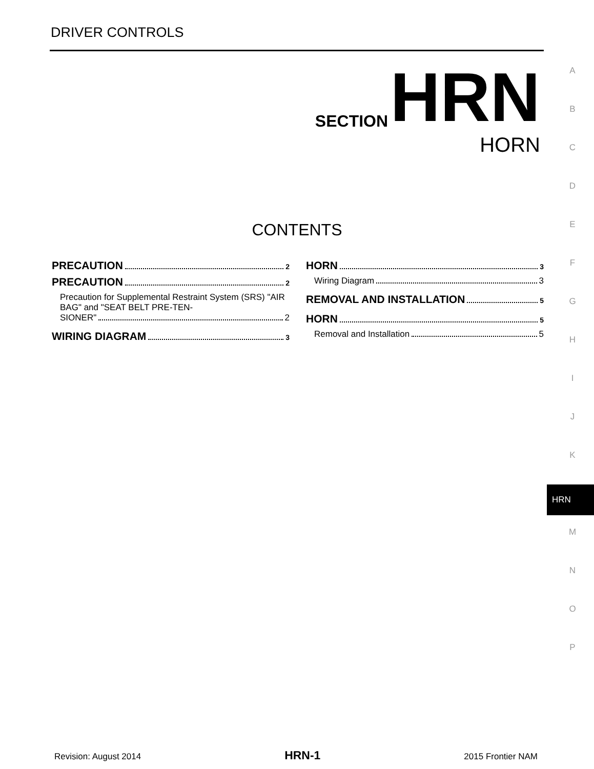DRIVER CONTROLS
SECTION HRN
HORN
CONTENTS
PRECAUTION 2
PRECAUTION 2
Precaution for Supplemental Restraint System (SRS) "AIR BAG" and "SEAT BELT PRE-TEN-
SIONER" 2
WIRING DIAGRAM 3
HORN 3
Wiring Diagram 3
REMOVAL AND INSTALLATION 5
HORN 5
Removal and Installation 5
A
B
C
D
E
F
G
H
I
J
K
HRN
M
N
O
P
Revision: August 2014 HRN-1 2015 Frontier NAM